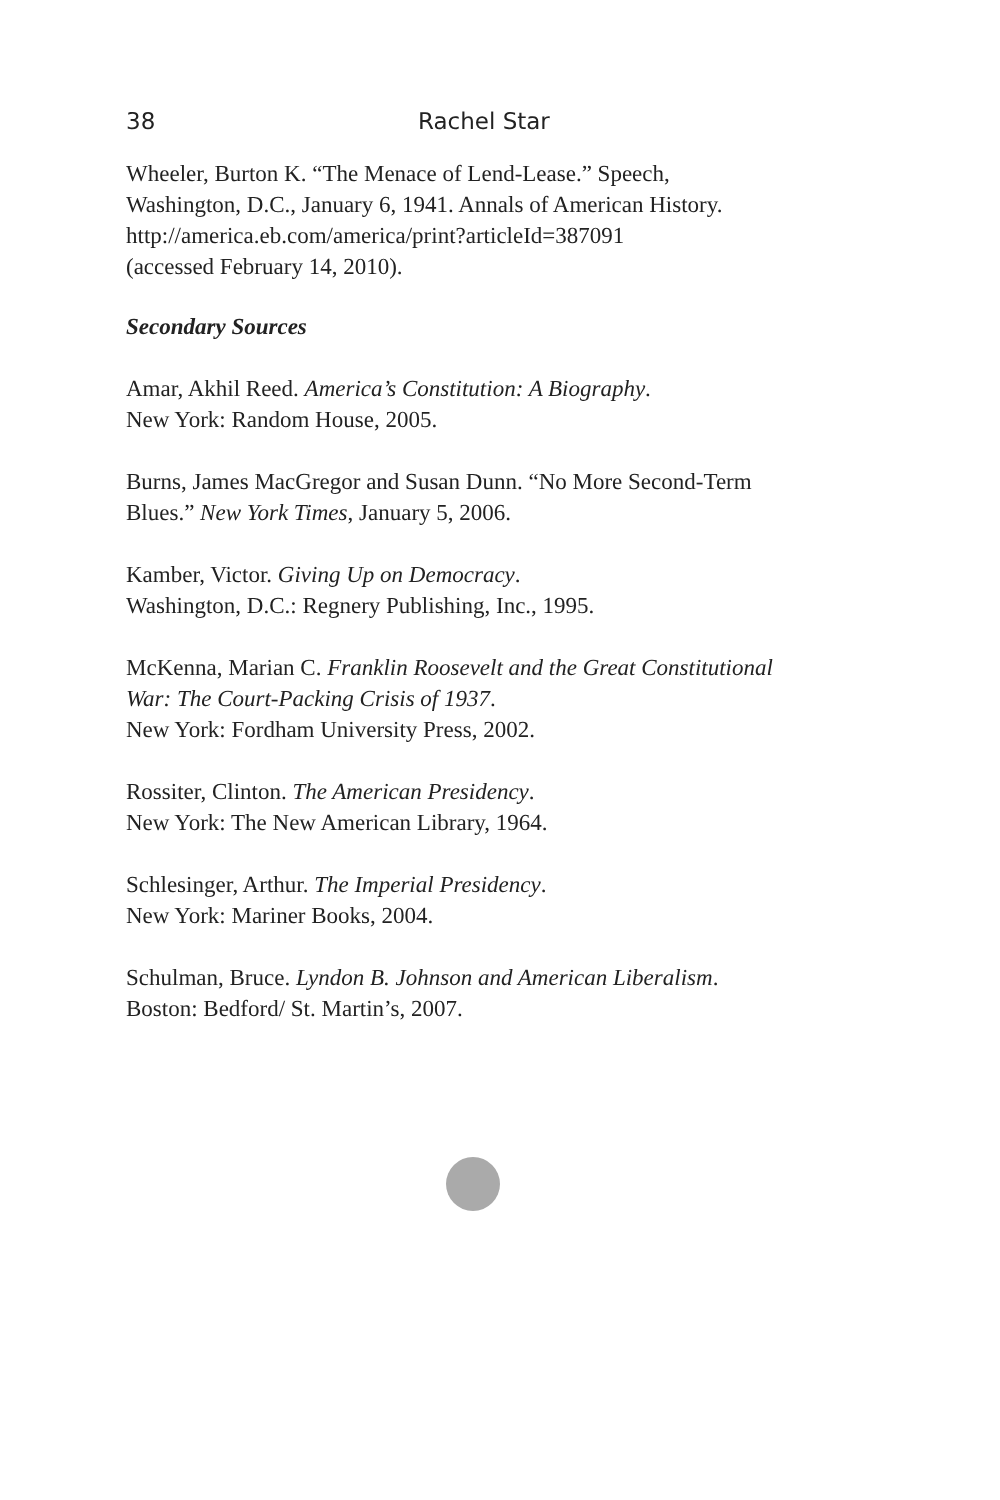38 Rachel Star
Wheeler, Burton K. “The Menace of Lend-Lease.” Speech,
Washington, D.C., January 6, 1941. Annals of American History.
http://america.eb.com/america/print?articleId=387091
(accessed February 14, 2010).
Secondary Sources
Amar, Akhil Reed. America’s Constitution: A Biography.
New York: Random House, 2005.
Burns, James MacGregor and Susan Dunn. “No More Second-Term
Blues.” New York Times, January 5, 2006.
Kamber, Victor. Giving Up on Democracy.
Washington, D.C.: Regnery Publishing, Inc., 1995.
McKenna, Marian C. Franklin Roosevelt and the Great Constitutional
War: The Court-Packing Crisis of 1937.
New York: Fordham University Press, 2002.
Rossiter, Clinton. The American Presidency.
New York: The New American Library, 1964.
Schlesinger, Arthur. The Imperial Presidency.
New York: Mariner Books, 2004.
Schulman, Bruce. Lyndon B. Johnson and American Liberalism.
Boston: Bedford/ St. Martin’s, 2007.